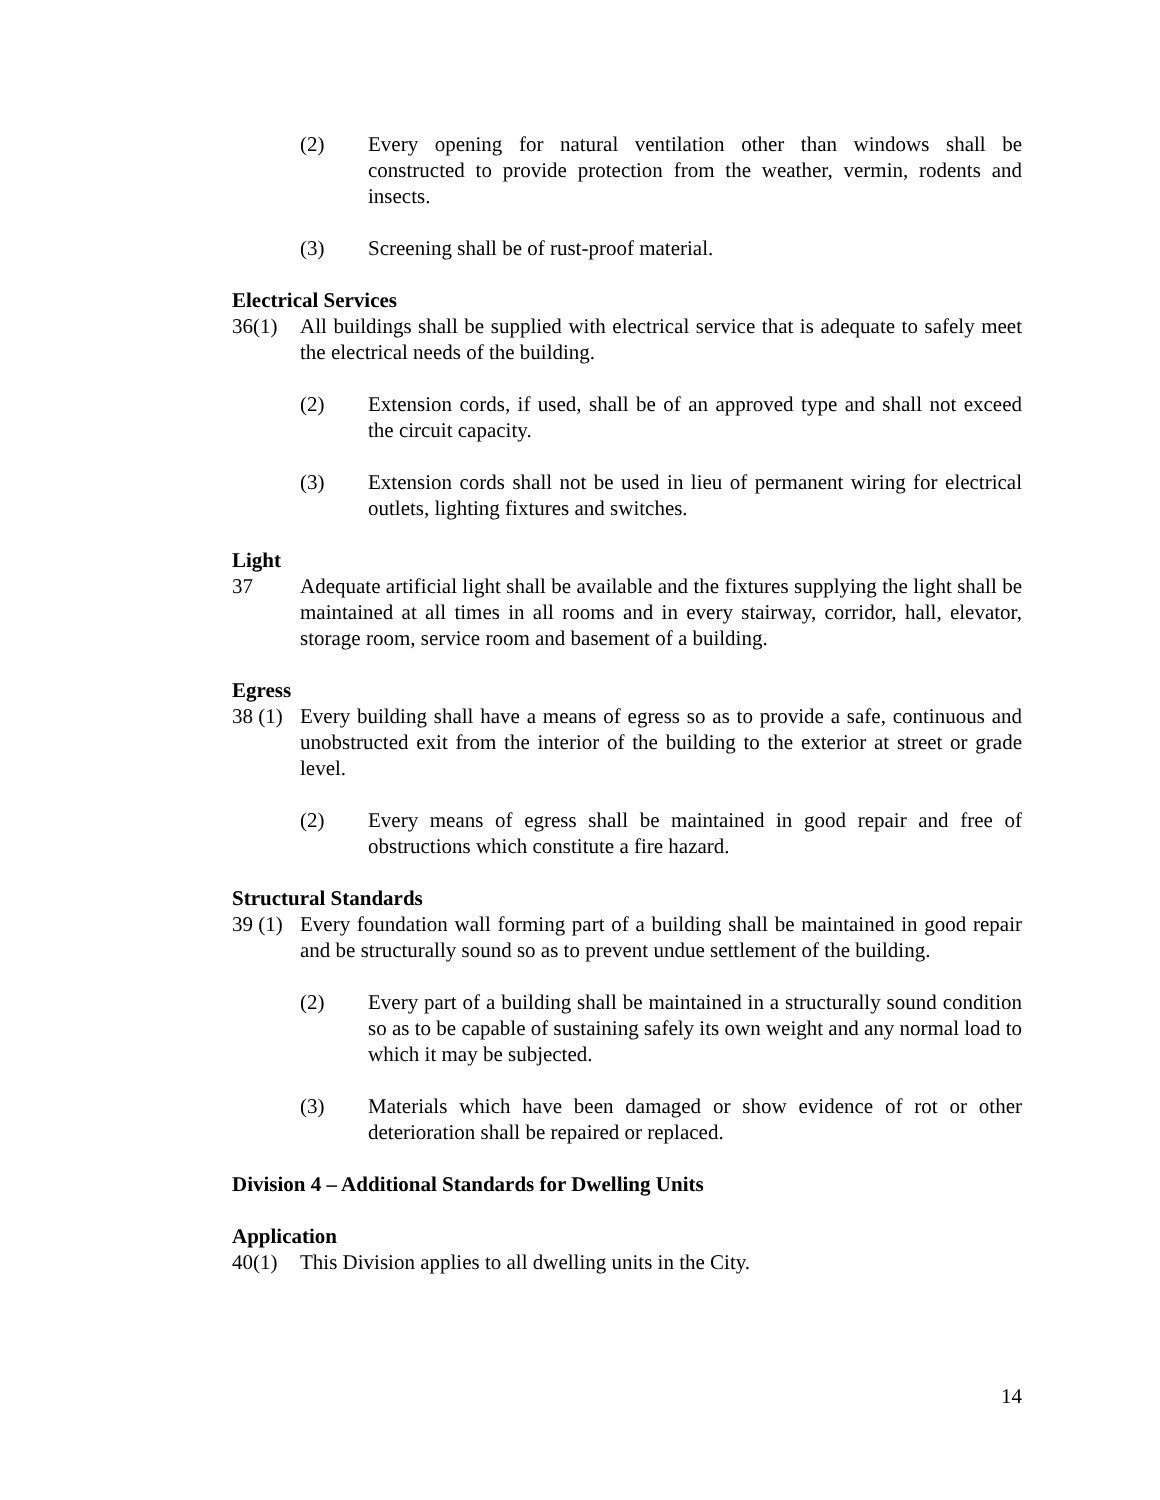(2) Every opening for natural ventilation other than windows shall be constructed to provide protection from the weather, vermin, rodents and insects.
(3) Screening shall be of rust-proof material.
Electrical Services
36(1) All buildings shall be supplied with electrical service that is adequate to safely meet the electrical needs of the building.
(2) Extension cords, if used, shall be of an approved type and shall not exceed the circuit capacity.
(3) Extension cords shall not be used in lieu of permanent wiring for electrical outlets, lighting fixtures and switches.
Light
37 Adequate artificial light shall be available and the fixtures supplying the light shall be maintained at all times in all rooms and in every stairway, corridor, hall, elevator, storage room, service room and basement of a building.
Egress
38 (1)
Every building shall have a means of egress so as to provide a safe, continuous and unobstructed exit from the interior of the building to the exterior at street or grade level.
(2) Every means of egress shall be maintained in good repair and free of obstructions which constitute a fire hazard.
Structural Standards
39 (1)
Every foundation wall forming part of a building shall be maintained in good repair and be structurally sound so as to prevent undue settlement of the building.
(2) Every part of a building shall be maintained in a structurally sound condition so as to be capable of sustaining safely its own weight and any normal load to which it may be subjected.
(3) Materials which have been damaged or show evidence of rot or other deterioration shall be repaired or replaced.
Division 4 – Additional Standards for Dwelling Units
Application
40(1) This Division applies to all dwelling units in the City.
14